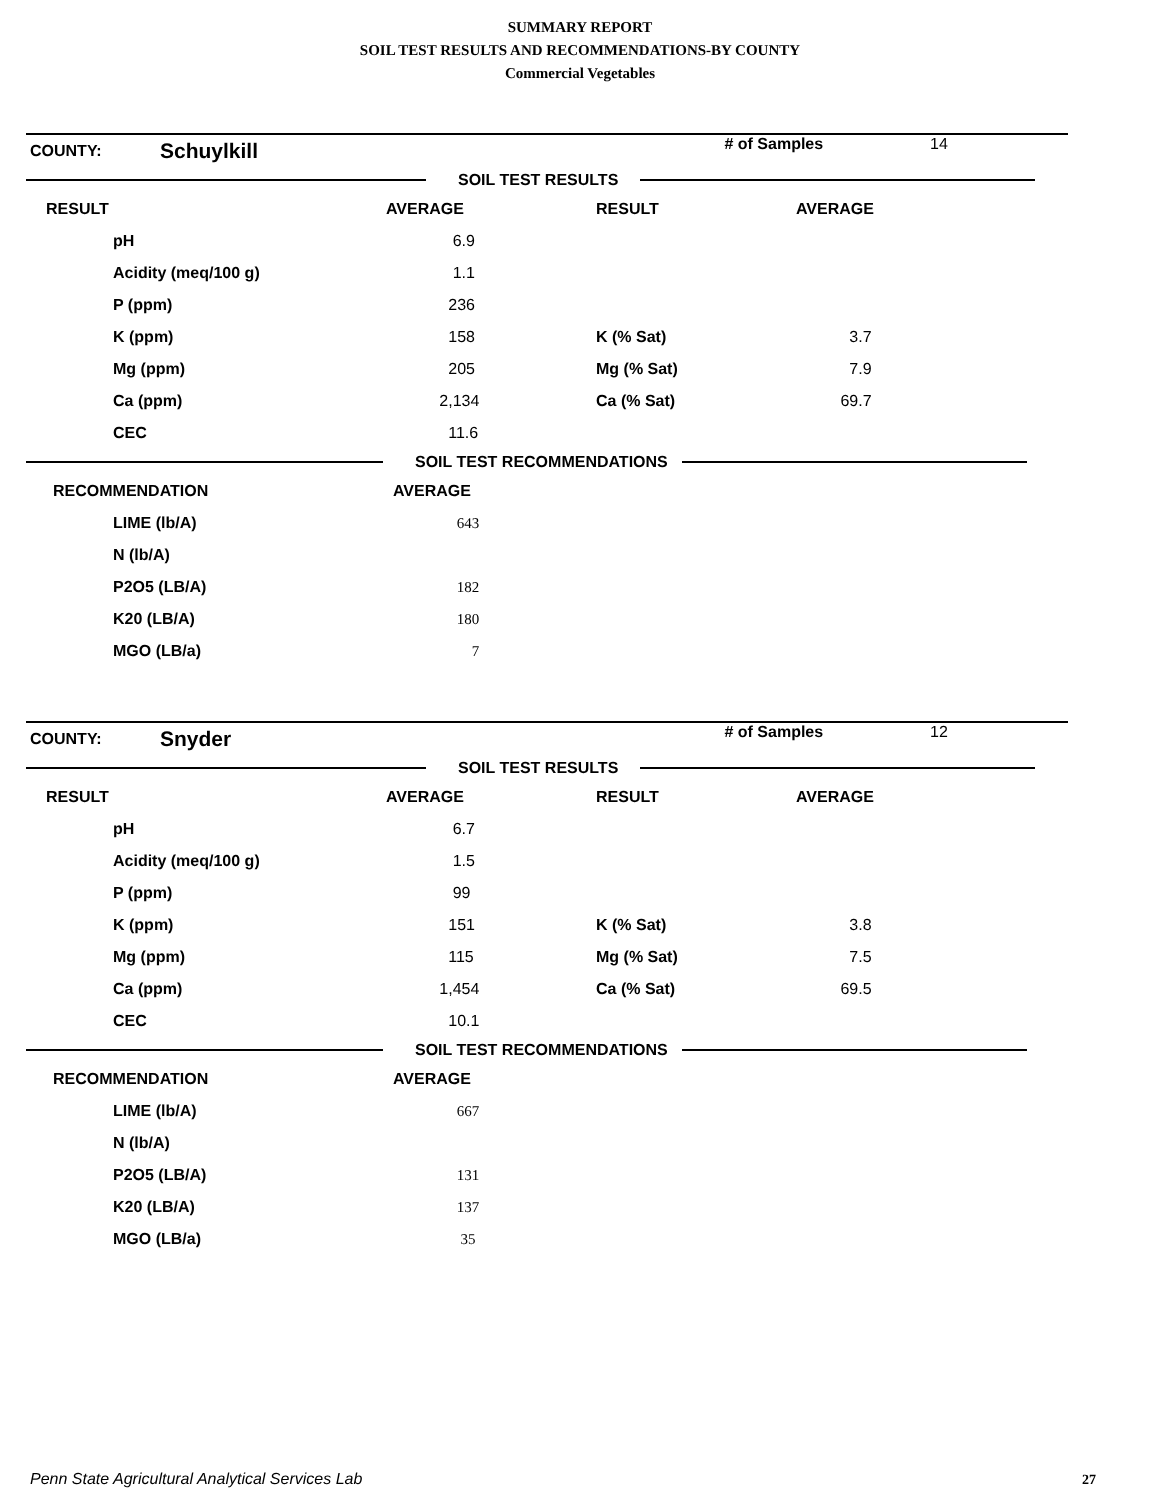SUMMARY REPORT
SOIL TEST RESULTS AND RECOMMENDATIONS-BY COUNTY
Commercial Vegetables
| COUNTY: | Schuylkill | # of Samples | 14 |
SOIL TEST RESULTS
| RESULT | AVERAGE | RESULT | AVERAGE |
| --- | --- | --- | --- |
| pH | 6.9 | | |
| Acidity (meq/100 g) | 1.1 | | |
| P (ppm) | 236 | | |
| K (ppm) | 158 | K (% Sat) | 3.7 |
| Mg (ppm) | 205 | Mg (% Sat) | 7.9 |
| Ca (ppm) | 2,134 | Ca (% Sat) | 69.7 |
| CEC | 11.6 | | |
SOIL TEST RECOMMENDATIONS
| RECOMMENDATION | AVERAGE |
| --- | --- |
| LIME (lb/A) | 643 |
| N (lb/A) | |
| P2O5 (LB/A) | 182 |
| K20 (LB/A) | 180 |
| MGO (LB/a) | 7 |
| COUNTY: | Snyder | # of Samples | 12 |
SOIL TEST RESULTS
| RESULT | AVERAGE | RESULT | AVERAGE |
| --- | --- | --- | --- |
| pH | 6.7 | | |
| Acidity (meq/100 g) | 1.5 | | |
| P (ppm) | 99 | | |
| K (ppm) | 151 | K (% Sat) | 3.8 |
| Mg (ppm) | 115 | Mg (% Sat) | 7.5 |
| Ca (ppm) | 1,454 | Ca (% Sat) | 69.5 |
| CEC | 10.1 | | |
SOIL TEST RECOMMENDATIONS
| RECOMMENDATION | AVERAGE |
| --- | --- |
| LIME (lb/A) | 667 |
| N (lb/A) | |
| P2O5 (LB/A) | 131 |
| K20 (LB/A) | 137 |
| MGO (LB/a) | 35 |
Penn State Agricultural Analytical Services Lab
27